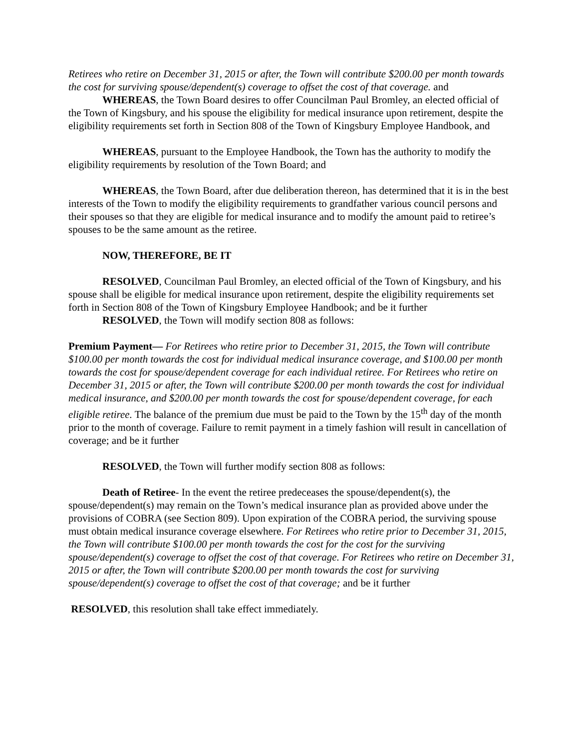Retirees who retire on December 31, 2015 or after, the Town will contribute $200.00 per month towards the cost for surviving spouse/dependent(s) coverage to offset the cost of that coverage. and
WHEREAS, the Town Board desires to offer Councilman Paul Bromley, an elected official of the Town of Kingsbury, and his spouse the eligibility for medical insurance upon retirement, despite the eligibility requirements set forth in Section 808 of the Town of Kingsbury Employee Handbook, and
WHEREAS, pursuant to the Employee Handbook, the Town has the authority to modify the eligibility requirements by resolution of the Town Board; and
WHEREAS, the Town Board, after due deliberation thereon, has determined that it is in the best interests of the Town to modify the eligibility requirements to grandfather various council persons and their spouses so that they are eligible for medical insurance and to modify the amount paid to retiree’s spouses to be the same amount as the retiree.
NOW, THEREFORE, BE IT
RESOLVED, Councilman Paul Bromley, an elected official of the Town of Kingsbury, and his spouse shall be eligible for medical insurance upon retirement, despite the eligibility requirements set forth in Section 808 of the Town of Kingsbury Employee Handbook; and be it further
RESOLVED, the Town will modify section 808 as follows:
Premium Payment— For Retirees who retire prior to December 31, 2015, the Town will contribute $100.00 per month towards the cost for individual medical insurance coverage, and $100.00 per month towards the cost for spouse/dependent coverage for each individual retiree. For Retirees who retire on December 31, 2015 or after, the Town will contribute $200.00 per month towards the cost for individual medical insurance, and $200.00 per month towards the cost for spouse/dependent coverage, for each eligible retiree. The balance of the premium due must be paid to the Town by the 15<sup>th</sup> day of the month prior to the month of coverage. Failure to remit payment in a timely fashion will result in cancellation of coverage; and be it further
RESOLVED, the Town will further modify section 808 as follows:
Death of Retiree- In the event the retiree predeceases the spouse/dependent(s), the spouse/dependent(s) may remain on the Town’s medical insurance plan as provided above under the provisions of COBRA (see Section 809). Upon expiration of the COBRA period, the surviving spouse must obtain medical insurance coverage elsewhere. For Retirees who retire prior to December 31, 2015, the Town will contribute $100.00 per month towards the cost for the cost for the surviving spouse/dependent(s) coverage to offset the cost of that coverage. For Retirees who retire on December 31, 2015 or after, the Town will contribute $200.00 per month towards the cost for surviving spouse/dependent(s) coverage to offset the cost of that coverage; and be it further
RESOLVED, this resolution shall take effect immediately.